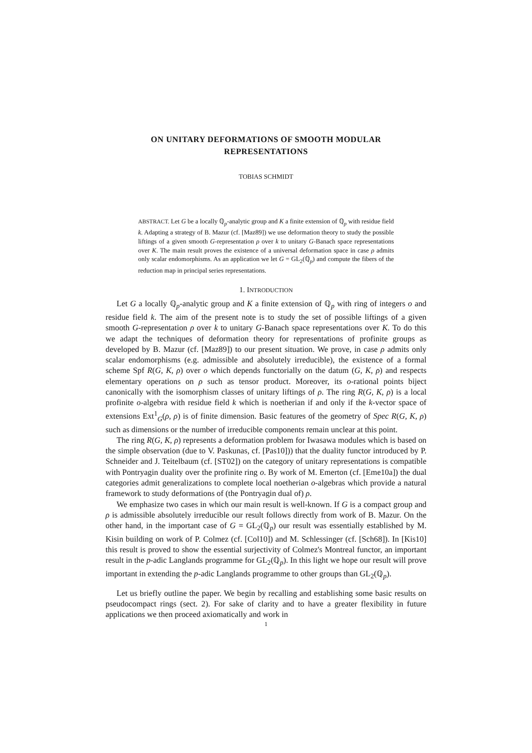ON UNITARY DEFORMATIONS OF SMOOTH MODULAR
REPRESENTATIONS
TOBIAS SCHMIDT
ABSTRACT. Let G be a locally ℚ<sub>p</sub>-analytic group and K a finite extension of ℚ<sub>p</sub> with residue field k. Adapting a strategy of B. Mazur (cf. [Maz89]) we use deformation theory to study the possible liftings of a given smooth G-representation ρ over k to unitary G-Banach space representations over K. The main result proves the existence of a universal deformation space in case ρ admits only scalar endomorphisms. As an application we let G = GL<sub>2</sub>(ℚ<sub>p</sub>) and compute the fibers of the reduction map in principal series representations.
1. INTRODUCTION
Let G a locally ℚ<sub>p</sub>-analytic group and K a finite extension of ℚ<sub>p</sub> with ring of integers o and residue field k. The aim of the present note is to study the set of possible liftings of a given smooth G-representation ρ over k to unitary G-Banach space representations over K. To do this we adapt the techniques of deformation theory for representations of profinite groups as developed by B. Mazur (cf. [Maz89]) to our present situation. We prove, in case ρ admits only scalar endomorphisms (e.g. admissible and absolutely irreducible), the existence of a formal scheme Spf R(G, K, ρ) over o which depends functorially on the datum (G, K, ρ) and respects elementary operations on ρ such as tensor product. Moreover, its o-rational points biject canonically with the isomorphism classes of unitary liftings of ρ. The ring R(G, K, ρ) is a local profinite o-algebra with residue field k which is noetherian if and only if the k-vector space of extensions Ext<sup>1</sup><sub>G</sub>(ρ, ρ) is of finite dimension. Basic features of the geometry of Spec R(G, K, ρ) such as dimensions or the number of irreducible components remain unclear at this point.
The ring R(G, K, ρ) represents a deformation problem for Iwasawa modules which is based on the simple observation (due to V. Paskunas, cf. [Pas10])) that the duality functor introduced by P. Schneider and J. Teitelbaum (cf. [ST02]) on the category of unitary representations is compatible with Pontryagin duality over the profinite ring o. By work of M. Emerton (cf. [Eme10a]) the dual categories admit generalizations to complete local noetherian o-algebras which provide a natural framework to study deformations of (the Pontryagin dual of) ρ.
We emphasize two cases in which our main result is well-known. If G is a compact group and ρ is admissible absolutely irreducible our result follows directly from work of B. Mazur. On the other hand, in the important case of G = GL<sub>2</sub>(ℚ<sub>p</sub>) our result was essentially established by M. Kisin building on work of P. Colmez (cf. [Col10]) and M. Schlessinger (cf. [Sch68]). In [Kis10] this result is proved to show the essential surjectivity of Colmez's Montreal functor, an important result in the p-adic Langlands programme for GL<sub>2</sub>(ℚ<sub>p</sub>). In this light we hope our result will prove important in extending the p-adic Langlands programme to other groups than GL<sub>2</sub>(ℚ<sub>p</sub>).
Let us briefly outline the paper. We begin by recalling and establishing some basic results on pseudocompact rings (sect. 2). For sake of clarity and to have a greater flexibility in future applications we then proceed axiomatically and work in
1